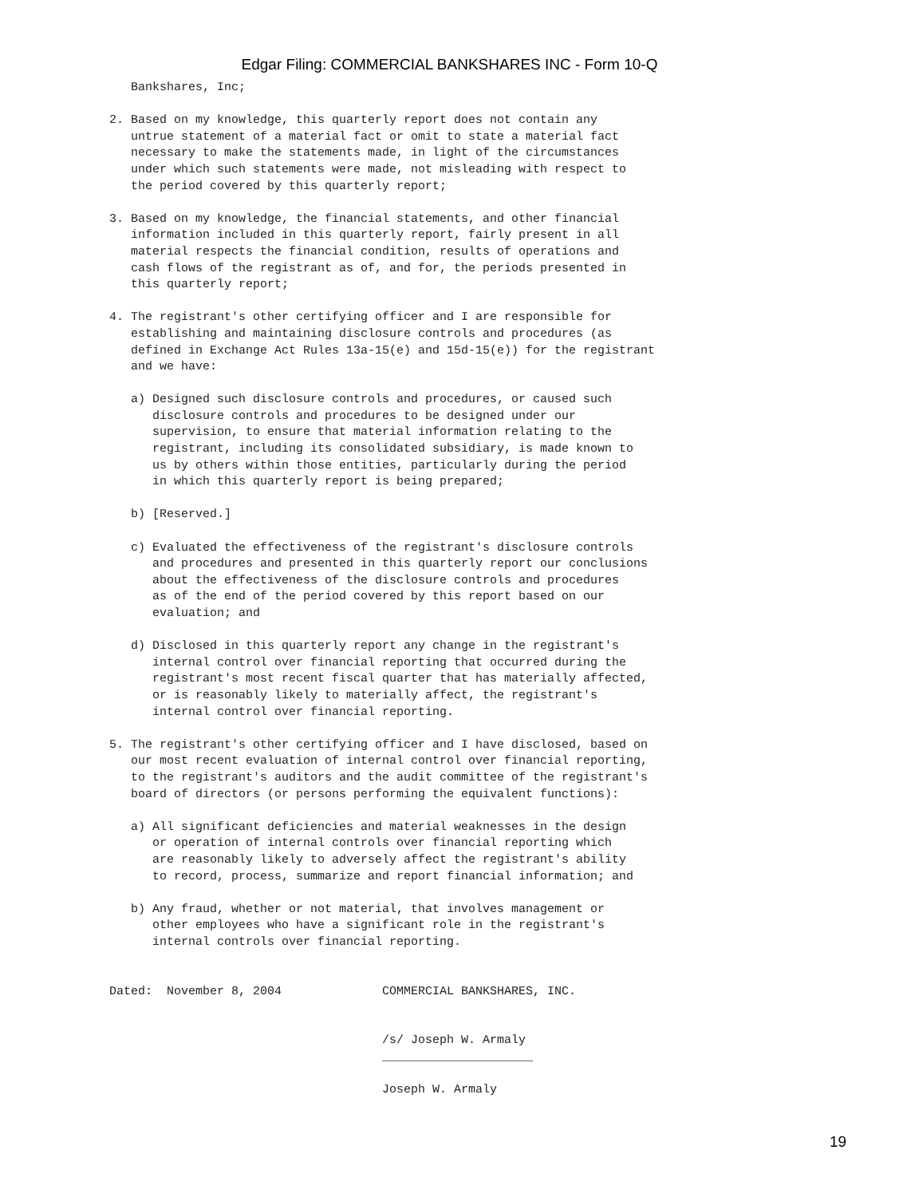Edgar Filing: COMMERCIAL BANKSHARES INC - Form 10-Q
   Bankshares, Inc;

2. Based on my knowledge, this quarterly report does not contain any
   untrue statement of a material fact or omit to state a material fact
   necessary to make the statements made, in light of the circumstances
   under which such statements were made, not misleading with respect to
   the period covered by this quarterly report;

3. Based on my knowledge, the financial statements, and other financial
   information included in this quarterly report, fairly present in all
   material respects the financial condition, results of operations and
   cash flows of the registrant as of, and for, the periods presented in
   this quarterly report;

4. The registrant's other certifying officer and I are responsible for
   establishing and maintaining disclosure controls and procedures (as
   defined in Exchange Act Rules 13a-15(e) and 15d-15(e)) for the registrant
   and we have:

   a) Designed such disclosure controls and procedures, or caused such
      disclosure controls and procedures to be designed under our
      supervision, to ensure that material information relating to the
      registrant, including its consolidated subsidiary, is made known to
      us by others within those entities, particularly during the period
      in which this quarterly report is being prepared;

   b) [Reserved.]

   c) Evaluated the effectiveness of the registrant's disclosure controls
      and procedures and presented in this quarterly report our conclusions
      about the effectiveness of the disclosure controls and procedures
      as of the end of the period covered by this report based on our
      evaluation; and

   d) Disclosed in this quarterly report any change in the registrant's
      internal control over financial reporting that occurred during the
      registrant's most recent fiscal quarter that has materially affected,
      or is reasonably likely to materially affect, the registrant's
      internal control over financial reporting.

5. The registrant's other certifying officer and I have disclosed, based on
   our most recent evaluation of internal control over financial reporting,
   to the registrant's auditors and the audit committee of the registrant's
   board of directors (or persons performing the equivalent functions):

   a) All significant deficiencies and material weaknesses in the design
      or operation of internal controls over financial reporting which
      are reasonably likely to adversely affect the registrant's ability
      to record, process, summarize and report financial information; and

   b) Any fraud, whether or not material, that involves management or
      other employees who have a significant role in the registrant's
      internal controls over financial reporting.


Dated:  November 8, 2004              COMMERCIAL BANKSHARES, INC.


                                      /s/ Joseph W. Armaly
                                      _____________________

                                      Joseph W. Armaly
19